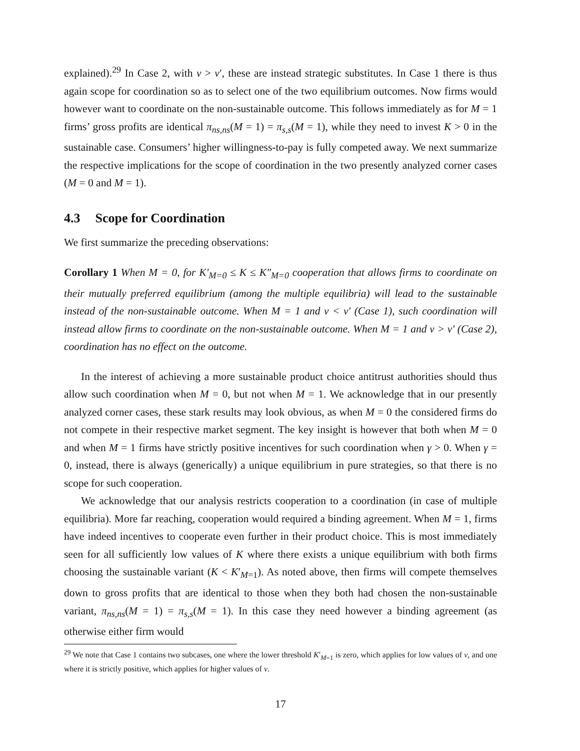explained).<sup>29</sup> In Case 2, with v > v′, these are instead strategic substitutes. In Case 1 there is thus again scope for coordination so as to select one of the two equilibrium outcomes. Now firms would however want to coordinate on the non-sustainable outcome. This follows immediately as for M = 1 firms’ gross profits are identical π<sub>ns,ns</sub>(M = 1) = π<sub>s,s</sub>(M = 1), while they need to invest K > 0 in the sustainable case. Consumers’ higher willingness-to-pay is fully competed away. We next summarize the respective implications for the scope of coordination in the two presently analyzed corner cases (M = 0 and M = 1).
4.3 Scope for Coordination
We first summarize the preceding observations:
Corollary 1 When M = 0, for K′<sub>M=0</sub> ≤ K ≤ K″<sub>M=0</sub> cooperation that allows firms to coordinate on their mutually preferred equilibrium (among the multiple equilibria) will lead to the sustainable instead of the non-sustainable outcome. When M = 1 and v < v′ (Case 1), such coordination will instead allow firms to coordinate on the non-sustainable outcome. When M = 1 and v > v′ (Case 2), coordination has no effect on the outcome.
In the interest of achieving a more sustainable product choice antitrust authorities should thus allow such coordination when M = 0, but not when M = 1. We acknowledge that in our presently analyzed corner cases, these stark results may look obvious, as when M = 0 the considered firms do not compete in their respective market segment. The key insight is however that both when M = 0 and when M = 1 firms have strictly positive incentives for such coordination when γ > 0. When γ = 0, instead, there is always (generically) a unique equilibrium in pure strategies, so that there is no scope for such cooperation.
We acknowledge that our analysis restricts cooperation to a coordination (in case of multiple equilibria). More far reaching, cooperation would required a binding agreement. When M = 1, firms have indeed incentives to cooperate even further in their product choice. This is most immediately seen for all sufficiently low values of K where there exists a unique equilibrium with both firms choosing the sustainable variant (K < K′<sub>M=1</sub>). As noted above, then firms will compete themselves down to gross profits that are identical to those when they both had chosen the non-sustainable variant, π<sub>ns,ns</sub>(M = 1) = π<sub>s,s</sub>(M = 1). In this case they need however a binding agreement (as otherwise either firm would
<sup>29</sup> We note that Case 1 contains two subcases, one where the lower threshold K′<sub>M=1</sub> is zero, which applies for low values of v, and one where it is strictly positive, which applies for higher values of v.
17